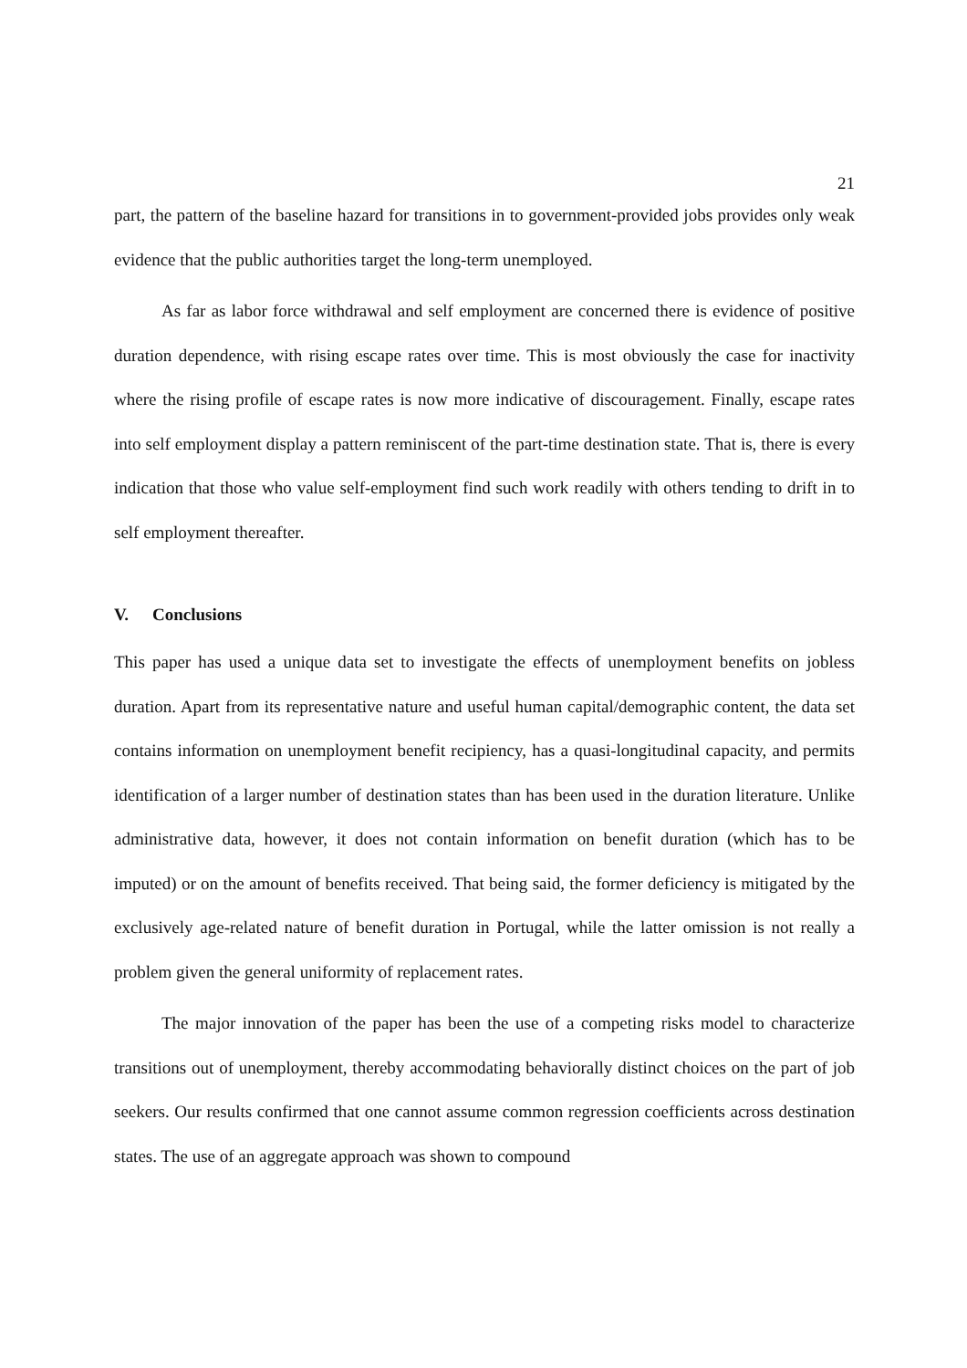21
part, the pattern of the baseline hazard for transitions in to government-provided jobs provides only weak evidence that the public authorities target the long-term unemployed.
As far as labor force withdrawal and self employment are concerned there is evidence of positive duration dependence, with rising escape rates over time. This is most obviously the case for inactivity where the rising profile of escape rates is now more indicative of discouragement. Finally, escape rates into self employment display a pattern reminiscent of the part-time destination state. That is, there is every indication that those who value self-employment find such work readily with others tending to drift in to self employment thereafter.
V. Conclusions
This paper has used a unique data set to investigate the effects of unemployment benefits on jobless duration. Apart from its representative nature and useful human capital/demographic content, the data set contains information on unemployment benefit recipiency, has a quasi-longitudinal capacity, and permits identification of a larger number of destination states than has been used in the duration literature. Unlike administrative data, however, it does not contain information on benefit duration (which has to be imputed) or on the amount of benefits received. That being said, the former deficiency is mitigated by the exclusively age-related nature of benefit duration in Portugal, while the latter omission is not really a problem given the general uniformity of replacement rates.
The major innovation of the paper has been the use of a competing risks model to characterize transitions out of unemployment, thereby accommodating behaviorally distinct choices on the part of job seekers. Our results confirmed that one cannot assume common regression coefficients across destination states. The use of an aggregate approach was shown to compound